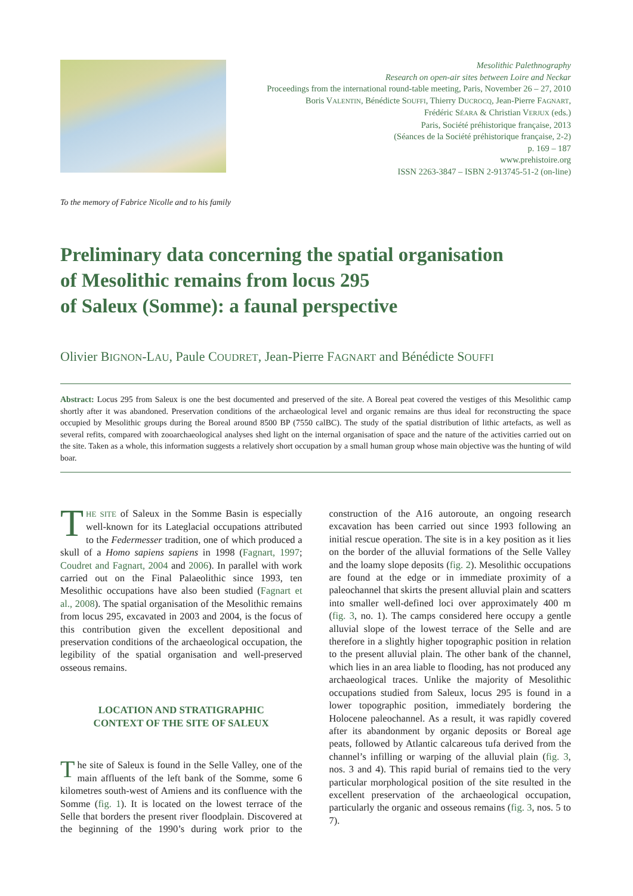Mesolithic Palethnography
Research on open-air sites between Loire and Neckar
Proceedings from the international round-table meeting, Paris, November 26 – 27, 2010
Boris VALENTIN, Bénédicte SOUFFI, Thierry DUCROCQ, Jean-Pierre FAGNART,
Frédéric SÉARA & Christian VERJUX (eds.)
Paris, Société préhistorique française, 2013
(Séances de la Société préhistorique française, 2-2)
p. 169 – 187
www.prehistoire.org
ISSN 2263-3847 – ISBN 2-913745-51-2 (on-line)
To the memory of Fabrice Nicolle and to his family
Preliminary data concerning the spatial organisation
of Mesolithic remains from locus 295
of Saleux (Somme): a faunal perspective
Olivier BIGNON-LAU, Paule COUDRET, Jean-Pierre FAGNART and Bénédicte SOUFFI
Abstract: Locus 295 from Saleux is one the best documented and preserved of the site. A Boreal peat covered the vestiges of this Mesolithic camp shortly after it was abandoned. Preservation conditions of the archaeological level and organic remains are thus ideal for reconstructing the space occupied by Mesolithic groups during the Boreal around 8500 BP (7550 calBC). The study of the spatial distribution of lithic artefacts, as well as several refits, compared with zooarchaeological analyses shed light on the internal organisation of space and the nature of the activities carried out on the site. Taken as a whole, this information suggests a relatively short occupation by a small human group whose main objective was the hunting of wild boar.
THE SITE of Saleux in the Somme Basin is especially well-known for its Lateglacial occupations attributed to the Federmesser tradition, one of which produced a skull of a Homo sapiens sapiens in 1998 (Fagnart, 1997; Coudret and Fagnart, 2004 and 2006). In parallel with work carried out on the Final Palaeolithic since 1993, ten Mesolithic occupations have also been studied (Fagnart et al., 2008). The spatial organisation of the Mesolithic remains from locus 295, excavated in 2003 and 2004, is the focus of this contribution given the excellent depositional and preservation conditions of the archaeological occupation, the legibility of the spatial organisation and well-preserved osseous remains.
LOCATION AND STRATIGRAPHIC
CONTEXT OF THE SITE OF SALEUX
The site of Saleux is found in the Selle Valley, one of the main affluents of the left bank of the Somme, some 6 kilometres south-west of Amiens and its confluence with the Somme (fig. 1). It is located on the lowest terrace of the Selle that borders the present river floodplain. Discovered at the beginning of the 1990’s during work prior to the construction of the A16 autoroute, an ongoing research excavation has been carried out since 1993 following an initial rescue operation. The site is in a key position as it lies on the border of the alluvial formations of the Selle Valley and the loamy slope deposits (fig. 2). Mesolithic occupations are found at the edge or in immediate proximity of a paleochannel that skirts the present alluvial plain and scatters into smaller well-defined loci over approximately 400 m (fig. 3, no. 1). The camps considered here occupy a gentle alluvial slope of the lowest terrace of the Selle and are therefore in a slightly higher topographic position in relation to the present alluvial plain. The other bank of the channel, which lies in an area liable to flooding, has not produced any archaeological traces. Unlike the majority of Mesolithic occupations studied from Saleux, locus 295 is found in a lower topographic position, immediately bordering the Holocene paleochannel. As a result, it was rapidly covered after its abandonment by organic deposits or Boreal age peats, followed by Atlantic calcareous tufa derived from the channel’s infilling or warping of the alluvial plain (fig. 3, nos. 3 and 4). This rapid burial of remains tied to the very particular morphological position of the site resulted in the excellent preservation of the archaeological occupation, particularly the organic and osseous remains (fig. 3, nos. 5 to 7).